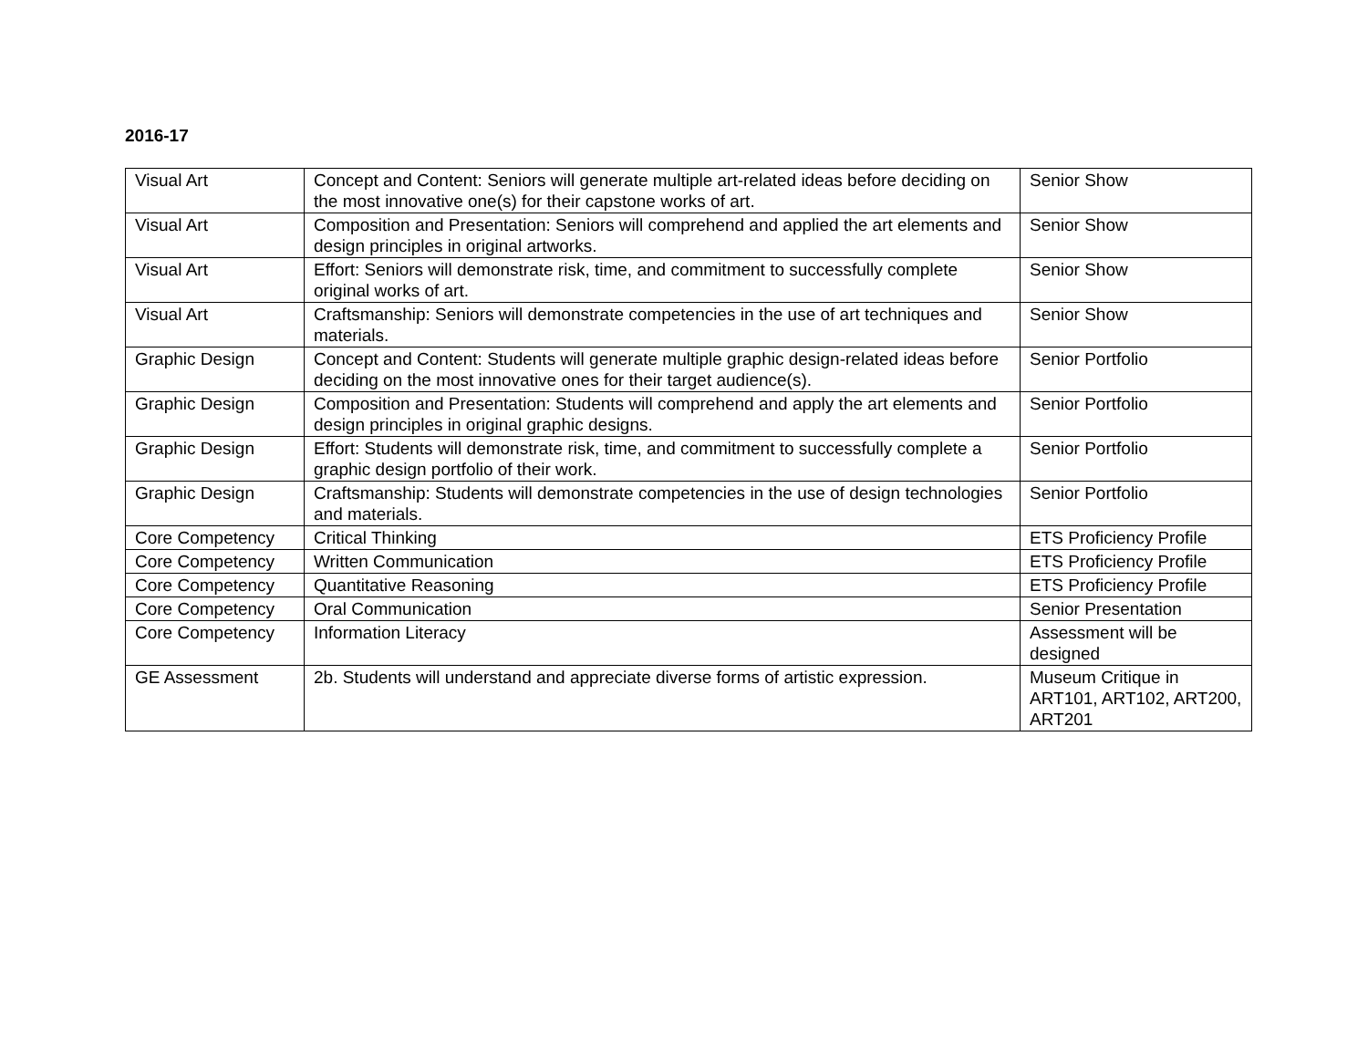2016-17
| Visual Art | Concept and Content: Seniors will generate multiple art-related ideas before deciding on the most innovative one(s) for their capstone works of art. | Senior Show |
| Visual Art | Composition and Presentation: Seniors will comprehend and applied the art elements and design principles in original artworks. | Senior Show |
| Visual Art | Effort: Seniors will demonstrate risk, time, and commitment to successfully complete original works of art. | Senior Show |
| Visual Art | Craftsmanship: Seniors will demonstrate competencies in the use of art techniques and materials. | Senior Show |
| Graphic Design | Concept and Content: Students will generate multiple graphic design-related ideas before deciding on the most innovative ones for their target audience(s). | Senior Portfolio |
| Graphic Design | Composition and Presentation: Students will comprehend and apply the art elements and design principles in original graphic designs. | Senior Portfolio |
| Graphic Design | Effort: Students will demonstrate risk, time, and commitment to successfully complete a graphic design portfolio of their work. | Senior Portfolio |
| Graphic Design | Craftsmanship: Students will demonstrate competencies in the use of design technologies and materials. | Senior Portfolio |
| Core Competency | Critical Thinking | ETS Proficiency Profile |
| Core Competency | Written Communication | ETS Proficiency Profile |
| Core Competency | Quantitative Reasoning | ETS Proficiency Profile |
| Core Competency | Oral Communication | Senior Presentation |
| Core Competency | Information Literacy | Assessment will be designed |
| GE Assessment | 2b. Students will understand and appreciate diverse forms of artistic expression. | Museum Critique in ART101, ART102, ART200, ART201 |